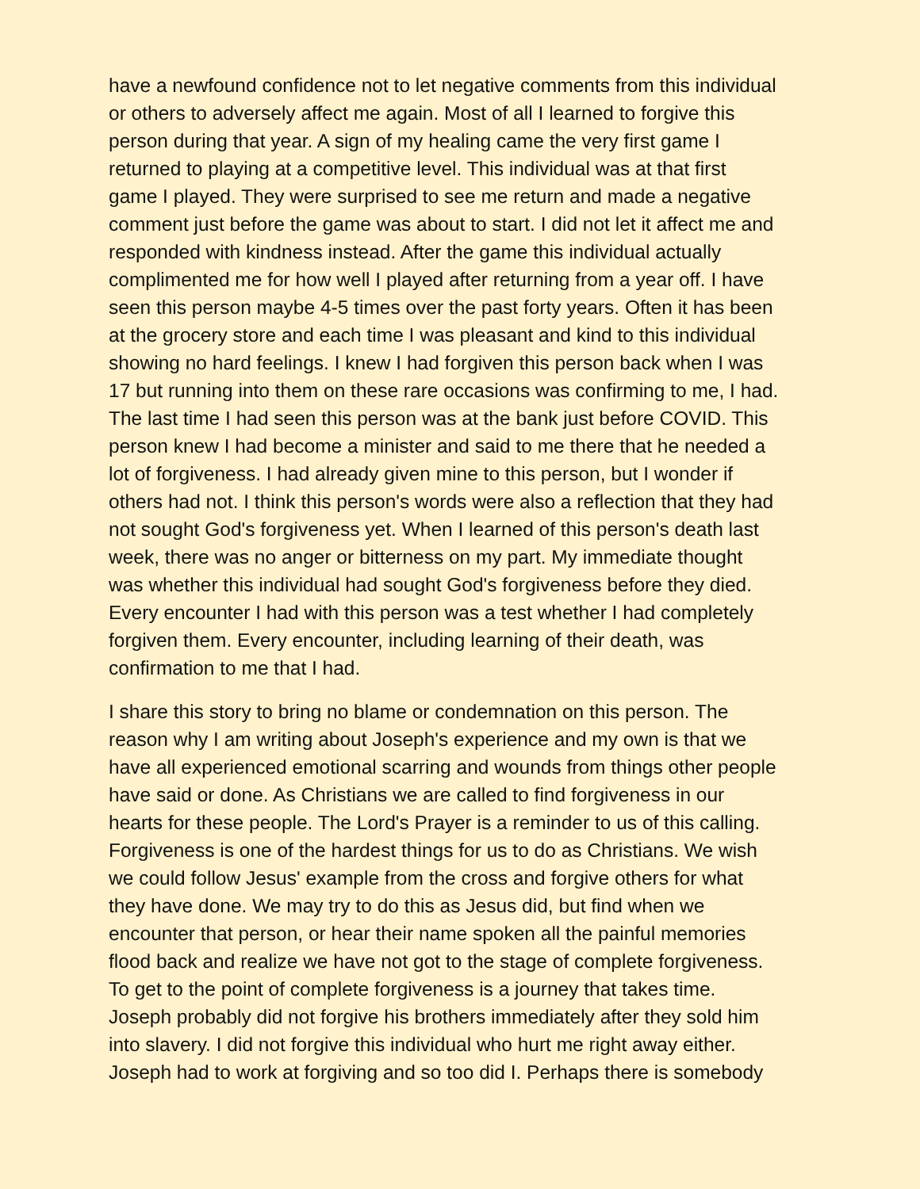have a newfound confidence not to let negative comments from this individual or others to adversely affect me again. Most of all I learned to forgive this person during that year. A sign of my healing came the very first game I returned to playing at a competitive level. This individual was at that first game I played. They were surprised to see me return and made a negative comment just before the game was about to start. I did not let it affect me and responded with kindness instead. After the game this individual actually complimented me for how well I played after returning from a year off. I have seen this person maybe 4-5 times over the past forty years. Often it has been at the grocery store and each time I was pleasant and kind to this individual showing no hard feelings. I knew I had forgiven this person back when I was 17 but running into them on these rare occasions was confirming to me, I had. The last time I had seen this person was at the bank just before COVID. This person knew I had become a minister and said to me there that he needed a lot of forgiveness. I had already given mine to this person, but I wonder if others had not. I think this person's words were also a reflection that they had not sought God's forgiveness yet. When I learned of this person's death last week, there was no anger or bitterness on my part. My immediate thought was whether this individual had sought God's forgiveness before they died. Every encounter I had with this person was a test whether I had completely forgiven them. Every encounter, including learning of their death, was confirmation to me that I had.
I share this story to bring no blame or condemnation on this person. The reason why I am writing about Joseph's experience and my own is that we have all experienced emotional scarring and wounds from things other people have said or done. As Christians we are called to find forgiveness in our hearts for these people. The Lord's Prayer is a reminder to us of this calling. Forgiveness is one of the hardest things for us to do as Christians. We wish we could follow Jesus' example from the cross and forgive others for what they have done. We may try to do this as Jesus did, but find when we encounter that person, or hear their name spoken all the painful memories flood back and realize we have not got to the stage of complete forgiveness. To get to the point of complete forgiveness is a journey that takes time. Joseph probably did not forgive his brothers immediately after they sold him into slavery. I did not forgive this individual who hurt me right away either. Joseph had to work at forgiving and so too did I. Perhaps there is somebody